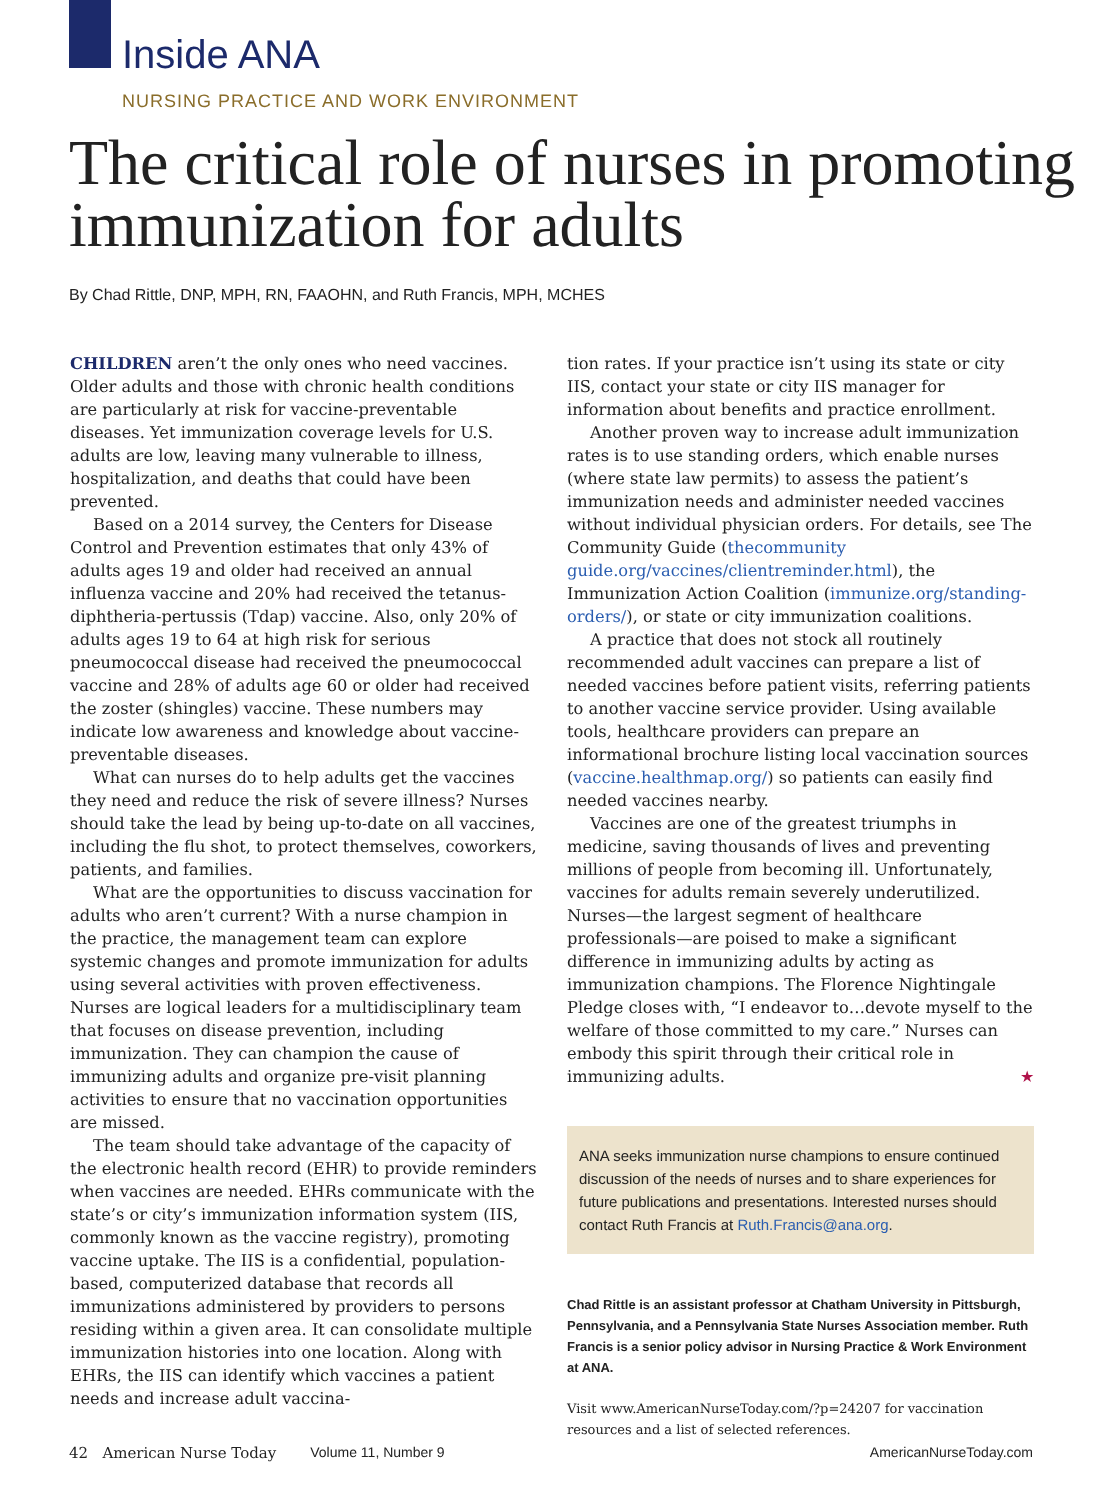Inside ANA
NURSING PRACTICE AND WORK ENVIRONMENT
The critical role of nurses in promoting immunization for adults
By Chad Rittle, DNP, MPH, RN, FAAOHN, and Ruth Francis, MPH, MCHES
CHILDREN aren’t the only ones who need vaccines. Older adults and those with chronic health conditions are particularly at risk for vaccine-preventable diseases. Yet immunization coverage levels for U.S. adults are low, leaving many vulnerable to illness, hospitalization, and deaths that could have been prevented.
Based on a 2014 survey, the Centers for Disease Control and Prevention estimates that only 43% of adults ages 19 and older had received an annual influenza vaccine and 20% had received the tetanus-diphtheria-pertussis (Tdap) vaccine. Also, only 20% of adults ages 19 to 64 at high risk for serious pneumococcal disease had received the pneumococcal vaccine and 28% of adults age 60 or older had received the zoster (shingles) vaccine. These numbers may indicate low awareness and knowledge about vaccine-preventable diseases.
What can nurses do to help adults get the vaccines they need and reduce the risk of severe illness? Nurses should take the lead by being up-to-date on all vaccines, including the flu shot, to protect themselves, coworkers, patients, and families.
What are the opportunities to discuss vaccination for adults who aren’t current? With a nurse champion in the practice, the management team can explore systemic changes and promote immunization for adults using several activities with proven effectiveness. Nurses are logical leaders for a multidisciplinary team that focuses on disease prevention, including immunization. They can champion the cause of immunizing adults and organize pre-visit planning activities to ensure that no vaccination opportunities are missed.
The team should take advantage of the capacity of the electronic health record (EHR) to provide reminders when vaccines are needed. EHRs communicate with the state’s or city’s immunization information system (IIS, commonly known as the vaccine registry), promoting vaccine uptake. The IIS is a confidential, population-based, computerized database that records all immunizations administered by providers to persons residing within a given area. It can consolidate multiple immunization histories into one location. Along with EHRs, the IIS can identify which vaccines a patient needs and increase adult vaccina-
tion rates. If your practice isn’t using its state or city IIS, contact your state or city IIS manager for information about benefits and practice enrollment.
Another proven way to increase adult immunization rates is to use standing orders, which enable nurses (where state law permits) to assess the patient’s immunization needs and administer needed vaccines without individual physician orders. For details, see The Community Guide (thecommunity guide.org/vaccines/clientreminder.html), the Immunization Action Coalition (immunize.org/standing-orders/), or state or city immunization coalitions.
A practice that does not stock all routinely recommended adult vaccines can prepare a list of needed vaccines before patient visits, referring patients to another vaccine service provider. Using available tools, healthcare providers can prepare an informational brochure listing local vaccination sources (vaccine.healthmap.org/) so patients can easily find needed vaccines nearby.
Vaccines are one of the greatest triumphs in medicine, saving thousands of lives and preventing millions of people from becoming ill. Unfortunately, vaccines for adults remain severely underutilized. Nurses—the largest segment of healthcare professionals—are poised to make a significant difference in immunizing adults by acting as immunization champions. The Florence Nightingale Pledge closes with, “I endeavor to…devote myself to the welfare of those committed to my care.” Nurses can embody this spirit through their critical role in immunizing adults. ★
ANA seeks immunization nurse champions to ensure continued discussion of the needs of nurses and to share experiences for future publications and presentations. Interested nurses should contact Ruth Francis at Ruth.Francis@ana.org.
Chad Rittle is an assistant professor at Chatham University in Pittsburgh, Pennsylvania, and a Pennsylvania State Nurses Association member. Ruth Francis is a senior policy advisor in Nursing Practice & Work Environment at ANA.
Visit www.AmericanNurseToday.com/?p=24207 for vaccination resources and a list of selected references.
42 American Nurse Today Volume 11, Number 9 AmericanNurseToday.com